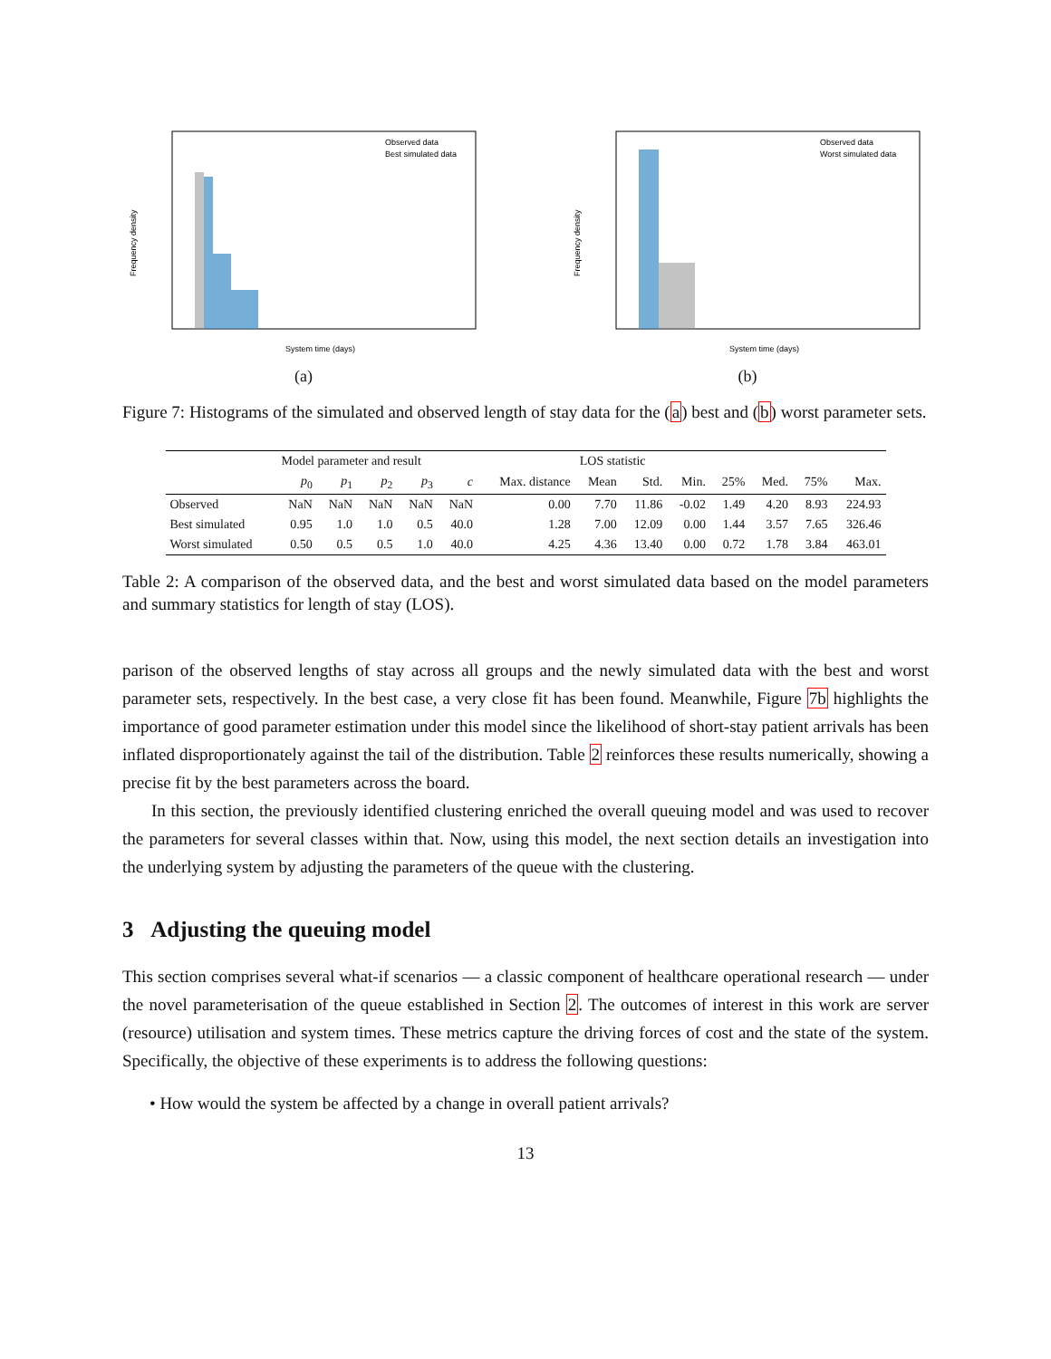Frequency density
System time (days)
Observed data
Best simulated data
(a)
Frequency density
System time (days)
Observed data
Worst simulated data
(b)
Figure 7: Histograms of the simulated and observed length of stay data for the (a) best and (b) worst parameter sets.
| | Model parameter and result | | | | | | LOS statistic | | | | | | |
| --- | --- | --- | --- | --- | --- | --- | --- | --- | --- | --- | --- | --- | --- |
| | p<sub>0</sub> | p<sub>1</sub> | p<sub>2</sub> | p<sub>3</sub> | c | Max. distance | Mean | Std. | Min. | 25% | Med. | 75% | Max. |
| Observed | NaN | NaN | NaN | NaN | NaN | 0.00 | 7.70 | 11.86 | -0.02 | 1.49 | 4.20 | 8.93 | 224.93 |
| Best simulated | 0.95 | 1.0 | 1.0 | 0.5 | 40.0 | 1.28 | 7.00 | 12.09 | 0.00 | 1.44 | 3.57 | 7.65 | 326.46 |
| Worst simulated | 0.50 | 0.5 | 0.5 | 1.0 | 40.0 | 4.25 | 4.36 | 13.40 | 0.00 | 0.72 | 1.78 | 3.84 | 463.01 |
Table 2: A comparison of the observed data, and the best and worst simulated data based on the model parameters and summary statistics for length of stay (LOS).
parison of the observed lengths of stay across all groups and the newly simulated data with the best and worst parameter sets, respectively. In the best case, a very close fit has been found. Meanwhile, Figure 7b highlights the importance of good parameter estimation under this model since the likelihood of short-stay patient arrivals has been inflated disproportionately against the tail of the distribution. Table 2 reinforces these results numerically, showing a precise fit by the best parameters across the board.
In this section, the previously identified clustering enriched the overall queuing model and was used to recover the parameters for several classes within that. Now, using this model, the next section details an investigation into the underlying system by adjusting the parameters of the queue with the clustering.
3 Adjusting the queuing model
This section comprises several what-if scenarios — a classic component of healthcare operational research — under the novel parameterisation of the queue established in Section 2. The outcomes of interest in this work are server (resource) utilisation and system times. These metrics capture the driving forces of cost and the state of the system. Specifically, the objective of these experiments is to address the following questions:
• How would the system be affected by a change in overall patient arrivals?
13